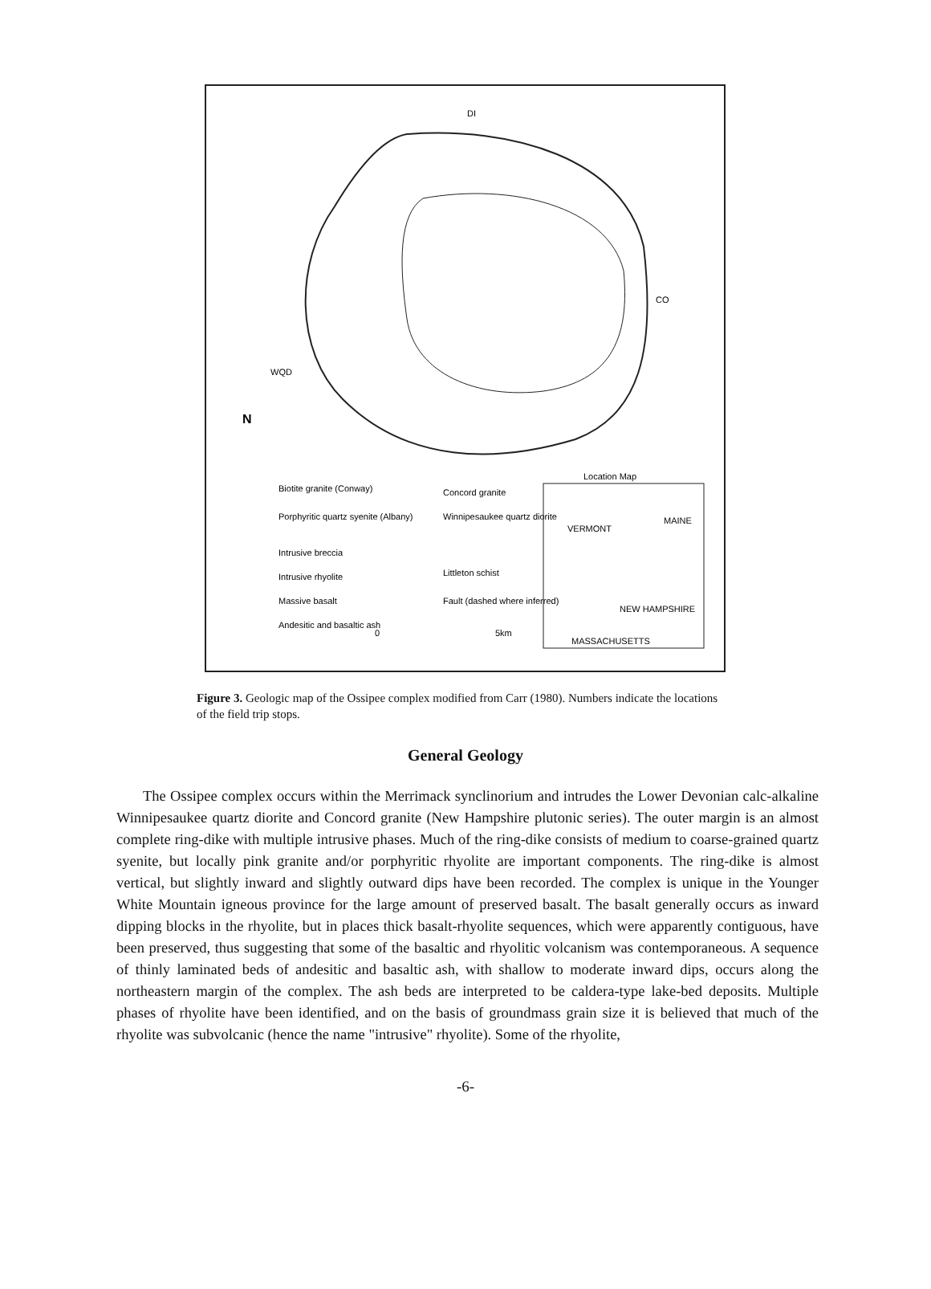DI
WQD
CO
N
Location Map
Biotite granite (Conway)
Porphyritic quartz syenite (Albany)
Intrusive breccia
Intrusive rhyolite
Massive basalt
Andesitic and basaltic ash
Concord granite
Winnipesaukee quartz diorite
Littleton schist
Fault (dashed where inferred)
0
5km
VERMONT
MAINE
NEW HAMPSHIRE
MASSACHUSETTS
Figure 3. Geologic map of the Ossipee complex modified from Carr (1980). Numbers indicate the locations of the field trip stops.
General Geology
The Ossipee complex occurs within the Merrimack synclinorium and intrudes the Lower Devonian calc-alkaline Winnipesaukee quartz diorite and Concord granite (New Hampshire plutonic series). The outer margin is an almost complete ring-dike with multiple intrusive phases. Much of the ring-dike consists of medium to coarse-grained quartz syenite, but locally pink granite and/or porphyritic rhyolite are important components. The ring-dike is almost vertical, but slightly inward and slightly outward dips have been recorded. The complex is unique in the Younger White Mountain igneous province for the large amount of preserved basalt. The basalt generally occurs as inward dipping blocks in the rhyolite, but in places thick basalt-rhyolite sequences, which were apparently contiguous, have been preserved, thus suggesting that some of the basaltic and rhyolitic volcanism was contemporaneous. A sequence of thinly laminated beds of andesitic and basaltic ash, with shallow to moderate inward dips, occurs along the northeastern margin of the complex. The ash beds are interpreted to be caldera-type lake-bed deposits. Multiple phases of rhyolite have been identified, and on the basis of groundmass grain size it is believed that much of the rhyolite was subvolcanic (hence the name "intrusive" rhyolite). Some of the rhyolite,
-6-